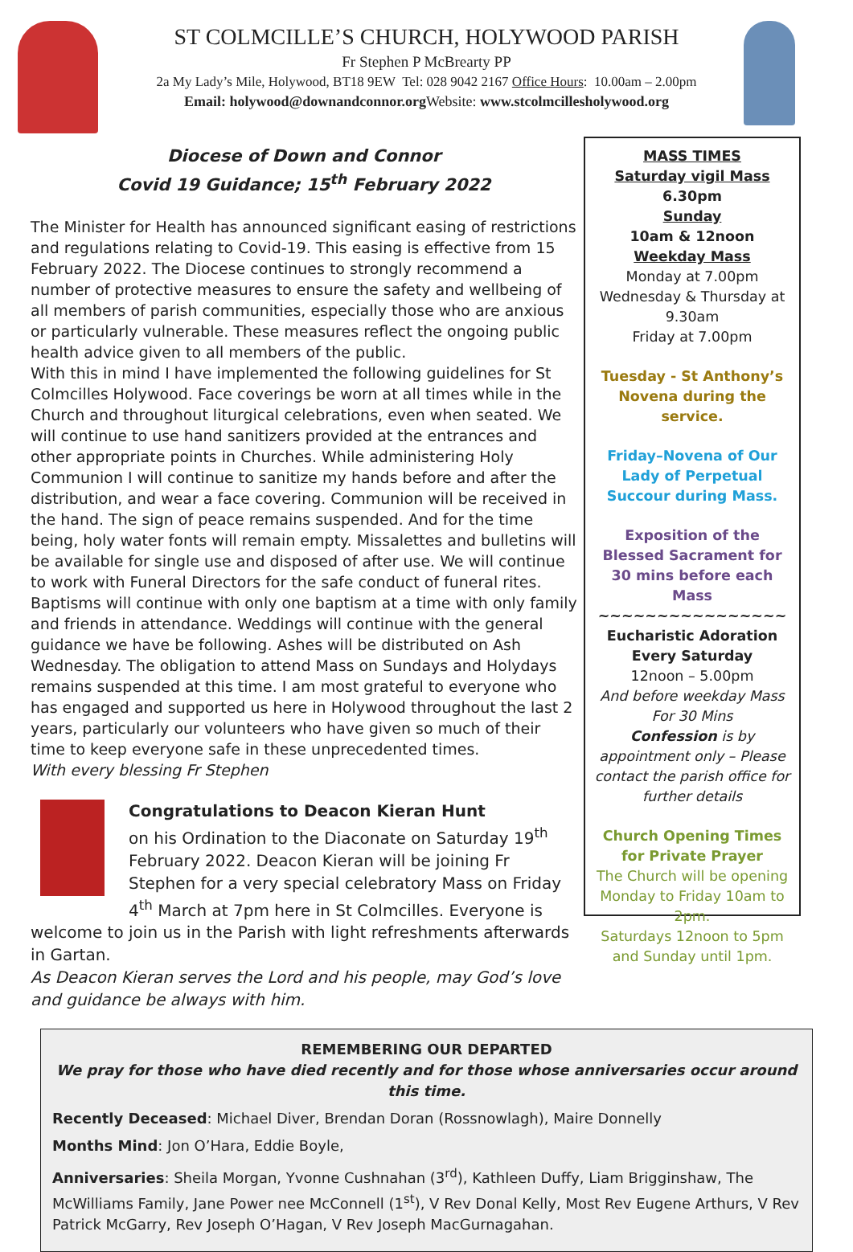ST COLMCILLE’S CHURCH, HOLYWOOD PARISH
Fr Stephen P McBrearty PP
2a My Lady’s Mile, Holywood, BT18 9EW Tel: 028 9042 2167 Office Hours: 10.00am – 2.00pm
Email: holywood@downandconnor.org Website: www.stcolmcillesholywood.org
Diocese of Down and Connor
Covid 19 Guidance; 15<sup>th</sup> February 2022
The Minister for Health has announced significant easing of restrictions and regulations relating to Covid-19. This easing is effective from 15 February 2022. The Diocese continues to strongly recommend a number of protective measures to ensure the safety and wellbeing of all members of parish communities, especially those who are anxious or particularly vulnerable. These measures reflect the ongoing public health advice given to all members of the public.
With this in mind I have implemented the following guidelines for St Colmcilles Holywood. Face coverings be worn at all times while in the Church and throughout liturgical celebrations, even when seated. We will continue to use hand sanitizers provided at the entrances and other appropriate points in Churches. While administering Holy Communion I will continue to sanitize my hands before and after the distribution, and wear a face covering. Communion will be received in the hand. The sign of peace remains suspended. And for the time being, holy water fonts will remain empty. Missalettes and bulletins will be available for single use and disposed of after use. We will continue to work with Funeral Directors for the safe conduct of funeral rites. Baptisms will continue with only one baptism at a time with only family and friends in attendance. Weddings will continue with the general guidance we have be following. Ashes will be distributed on Ash Wednesday. The obligation to attend Mass on Sundays and Holydays remains suspended at this time. I am most grateful to everyone who has engaged and supported us here in Holywood throughout the last 2 years, particularly our volunteers who have given so much of their time to keep everyone safe in these unprecedented times.
With every blessing Fr Stephen
Congratulations to Deacon Kieran Hunt
on his Ordination to the Diaconate on Saturday 19<sup>th</sup> February 2022. Deacon Kieran will be joining Fr Stephen for a very special celebratory Mass on Friday 4<sup>th</sup> March at 7pm here in St Colmcilles. Everyone is welcome to join us in the Parish with light refreshments afterwards in Gartan.
As Deacon Kieran serves the Lord and his people, may God’s love and guidance be always with him.
MASS TIMES
Saturday vigil Mass 6.30pm
Sunday
10am & 12noon
Weekday Mass
Monday at 7.00pm
Wednesday & Thursday at 9.30am
Friday at 7.00pm
Tuesday - St Anthony’s Novena during the service.
Friday–Novena of Our Lady of Perpetual Succour during Mass.
Exposition of the Blessed Sacrament for 30 mins before each Mass
~~~~~~~~~~~~~~~~
Eucharistic Adoration
Every Saturday
12noon – 5.00pm
And before weekday Mass For 30 Mins
Confession is by appointment only – Please contact the parish office for further details
Church Opening Times for Private Prayer
The Church will be opening Monday to Friday 10am to 2pm.
Saturdays 12noon to 5pm and Sunday until 1pm.
REMEMBERING OUR DEPARTED
We pray for those who have died recently and for those whose anniversaries occur around this time.
Recently Deceased: Michael Diver, Brendan Doran (Rossnowlagh), Maire Donnelly
Months Mind: Jon O’Hara, Eddie Boyle,
Anniversaries: Sheila Morgan, Yvonne Cushnahan (3<sup>rd</sup>), Kathleen Duffy, Liam Brigginshaw, The McWilliams Family, Jane Power nee McConnell (1<sup>st</sup>), V Rev Donal Kelly, Most Rev Eugene Arthurs, V Rev Patrick McGarry, Rev Joseph O’Hagan, V Rev Joseph MacGurnagahan.